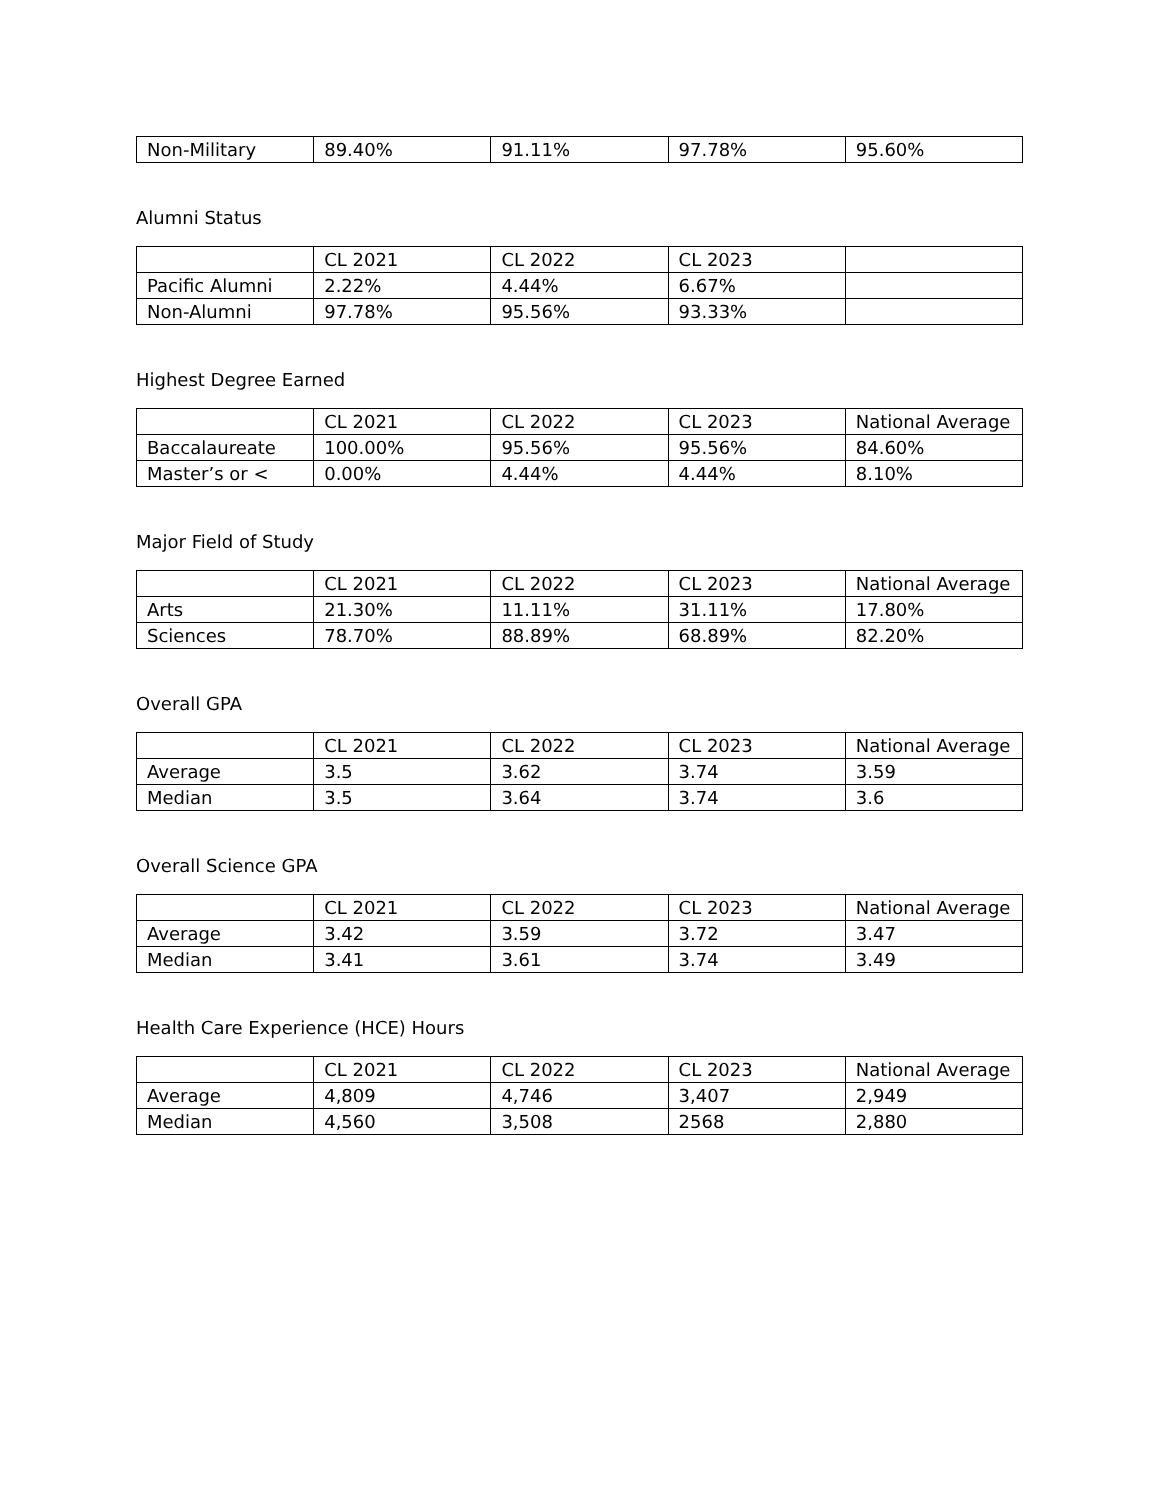| Non-Military | 89.40% | 91.11% | 97.78% | 95.60% |
Alumni Status
| | CL 2021 | CL 2022 | CL 2023 | |
| --- | --- | --- | --- | --- |
| Pacific Alumni | 2.22% | 4.44% | 6.67% | |
| Non-Alumni | 97.78% | 95.56% | 93.33% | |
Highest Degree Earned
| | CL 2021 | CL 2022 | CL 2023 | National Average |
| --- | --- | --- | --- | --- |
| Baccalaureate | 100.00% | 95.56% | 95.56% | 84.60% |
| Master’s or < | 0.00% | 4.44% | 4.44% | 8.10% |
Major Field of Study
| | CL 2021 | CL 2022 | CL 2023 | National Average |
| --- | --- | --- | --- | --- |
| Arts | 21.30% | 11.11% | 31.11% | 17.80% |
| Sciences | 78.70% | 88.89% | 68.89% | 82.20% |
Overall GPA
| | CL 2021 | CL 2022 | CL 2023 | National Average |
| --- | --- | --- | --- | --- |
| Average | 3.5 | 3.62 | 3.74 | 3.59 |
| Median | 3.5 | 3.64 | 3.74 | 3.6 |
Overall Science GPA
| | CL 2021 | CL 2022 | CL 2023 | National Average |
| --- | --- | --- | --- | --- |
| Average | 3.42 | 3.59 | 3.72 | 3.47 |
| Median | 3.41 | 3.61 | 3.74 | 3.49 |
Health Care Experience (HCE) Hours
| | CL 2021 | CL 2022 | CL 2023 | National Average |
| --- | --- | --- | --- | --- |
| Average | 4,809 | 4,746 | 3,407 | 2,949 |
| Median | 4,560 | 3,508 | 2568 | 2,880 |